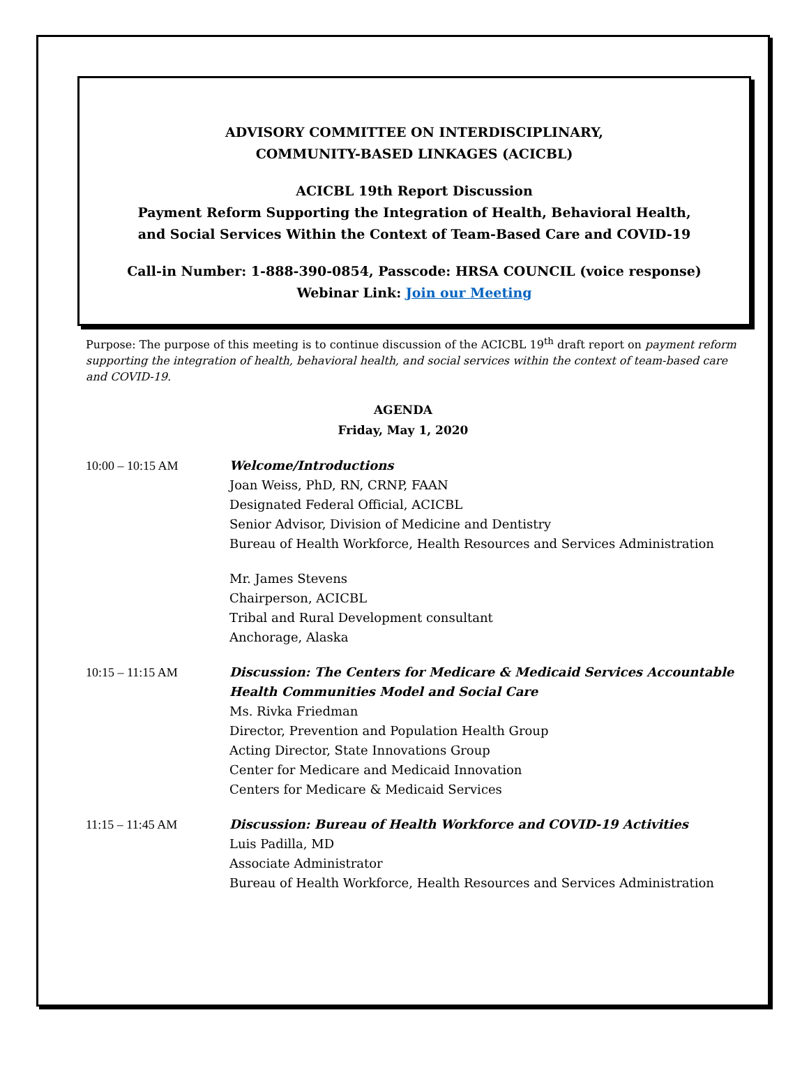ADVISORY COMMITTEE ON INTERDISCIPLINARY,
COMMUNITY-BASED LINKAGES (ACICBL)
ACICBL 19th Report Discussion
Payment Reform Supporting the Integration of Health, Behavioral Health,
and Social Services Within the Context of Team-Based Care and COVID-19
Call-in Number: 1-888-390-0854, Passcode: HRSA COUNCIL (voice response)
Webinar Link: Join our Meeting
Purpose: The purpose of this meeting is to continue discussion of the ACICBL 19<sup>th</sup> draft report on payment reform supporting the integration of health, behavioral health, and social services within the context of team-based care and COVID-19.
AGENDA
Friday, May 1, 2020
10:00 – 10:15 AM Welcome/Introductions
Joan Weiss, PhD, RN, CRNP, FAAN
Designated Federal Official, ACICBL
Senior Advisor, Division of Medicine and Dentistry
Bureau of Health Workforce, Health Resources and Services Administration
Mr. James Stevens
Chairperson, ACICBL
Tribal and Rural Development consultant
Anchorage, Alaska
10:15 – 11:15 AM Discussion: The Centers for Medicare & Medicaid Services Accountable Health Communities Model and Social Care
Ms. Rivka Friedman
Director, Prevention and Population Health Group
Acting Director, State Innovations Group
Center for Medicare and Medicaid Innovation
Centers for Medicare & Medicaid Services
11:15 – 11:45 AM Discussion: Bureau of Health Workforce and COVID-19 Activities
Luis Padilla, MD
Associate Administrator
Bureau of Health Workforce, Health Resources and Services Administration